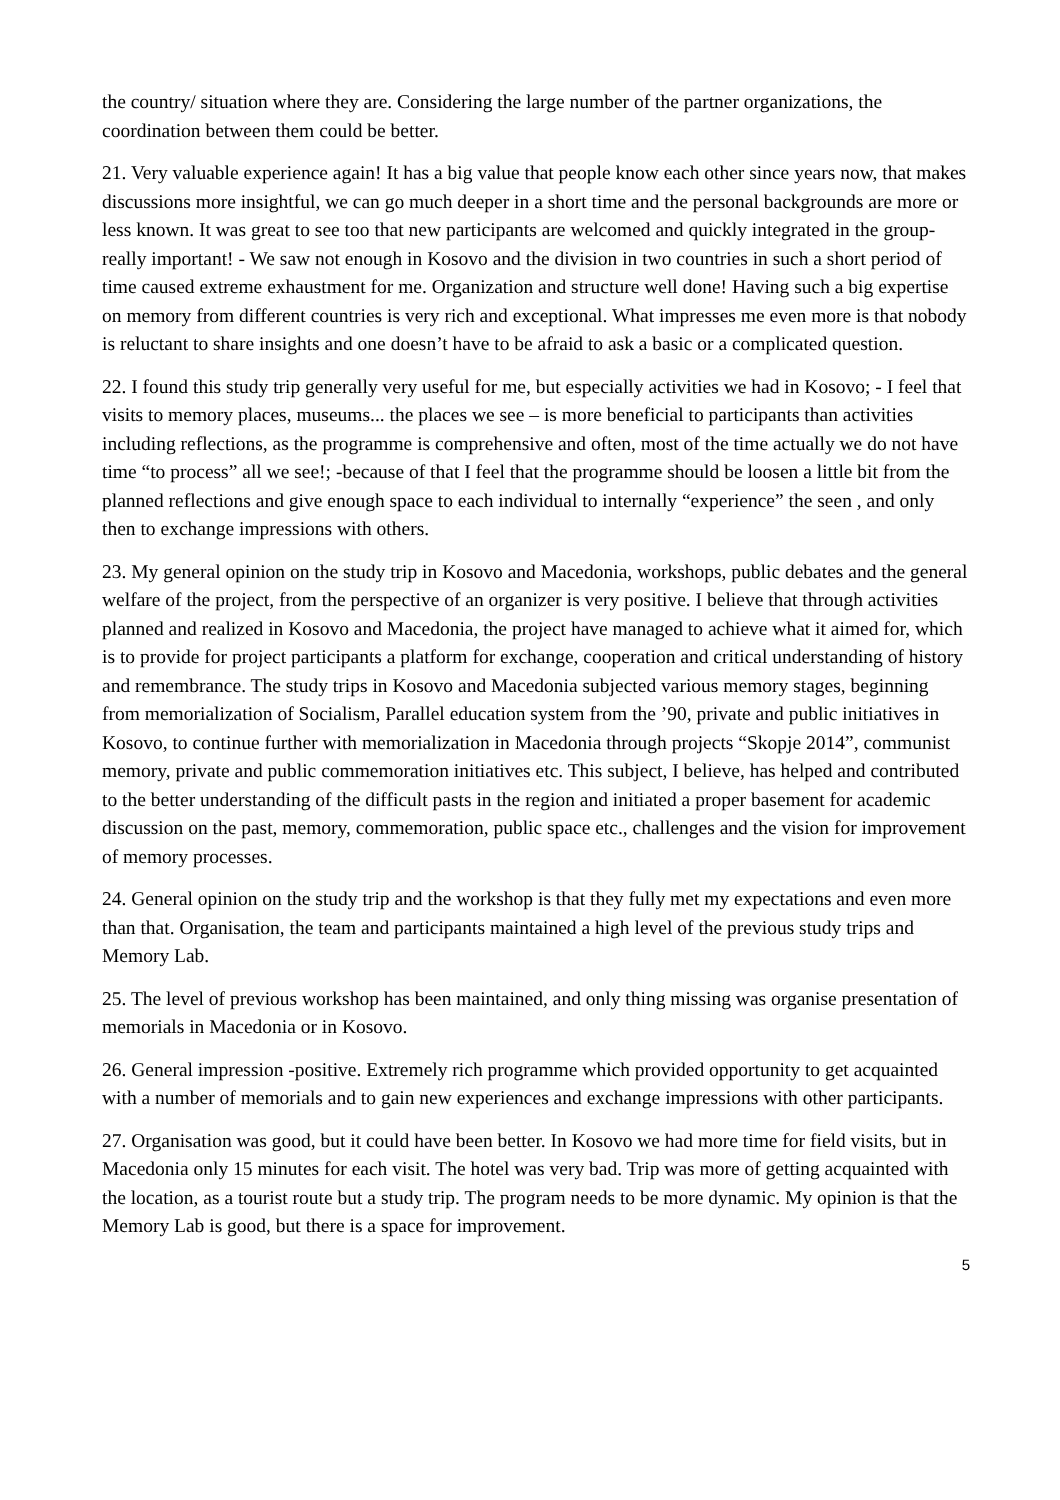the country/ situation where they are. Considering the large number of the partner organizations, the coordination between them could be better.
21. Very valuable experience again! It has a big value that people know each other since years now, that makes discussions more insightful, we can go much deeper in a short time and the personal backgrounds are more or less known. It was great to see too that new participants are welcomed and quickly integrated in the group- really important! - We saw not enough in Kosovo and the division in two countries in such a short period of time caused extreme exhaustment for me. Organization and structure well done! Having such a big expertise on memory from different countries is very rich and exceptional. What impresses me even more is that nobody is reluctant to share insights and one doesn’t have to be afraid to ask a basic or a complicated question.
22. I found this study trip generally very useful for me, but especially activities we had in Kosovo; - I feel that visits to memory places, museums... the places we see – is more beneficial to participants than activities including reflections, as the programme is comprehensive and often, most of the time actually we do not have time “to process” all we see!; -because of that I feel that the programme should be loosen a little bit from the planned reflections and give enough space to each individual to internally “experience” the seen , and only then to exchange impressions with others.
23. My general opinion on the study trip in Kosovo and Macedonia, workshops, public debates and the general welfare of the project, from the perspective of an organizer is very positive. I believe that through activities planned and realized in Kosovo and Macedonia, the project have managed to achieve what it aimed for, which is to provide for project participants a platform for exchange, cooperation and critical understanding of history and remembrance. The study trips in Kosovo and Macedonia subjected various memory stages, beginning from memorialization of Socialism, Parallel education system from the ’90, private and public initiatives in Kosovo, to continue further with memorialization in Macedonia through projects “Skopje 2014”, communist memory, private and public commemoration initiatives etc. This subject, I believe, has helped and contributed to the better understanding of the difficult pasts in the region and initiated a proper basement for academic discussion on the past, memory, commemoration, public space etc., challenges and the vision for improvement of memory processes.
24. General opinion on the study trip and the workshop is that they fully met my expectations and even more than that. Organisation, the team and participants maintained a high level of the previous study trips and Memory Lab.
25. The level of previous workshop has been maintained, and only thing missing was organise presentation of memorials in Macedonia or in Kosovo.
26. General impression -positive. Extremely rich programme which provided opportunity to get acquainted with a number of memorials and to gain new experiences and exchange impressions with other participants.
27. Organisation was good, but it could have been better. In Kosovo we had more time for field visits, but in Macedonia only 15 minutes for each visit. The hotel was very bad. Trip was more of getting acquainted with the location, as a tourist route but a study trip. The program needs to be more dynamic. My opinion is that the Memory Lab is good, but there is a space for improvement.
5